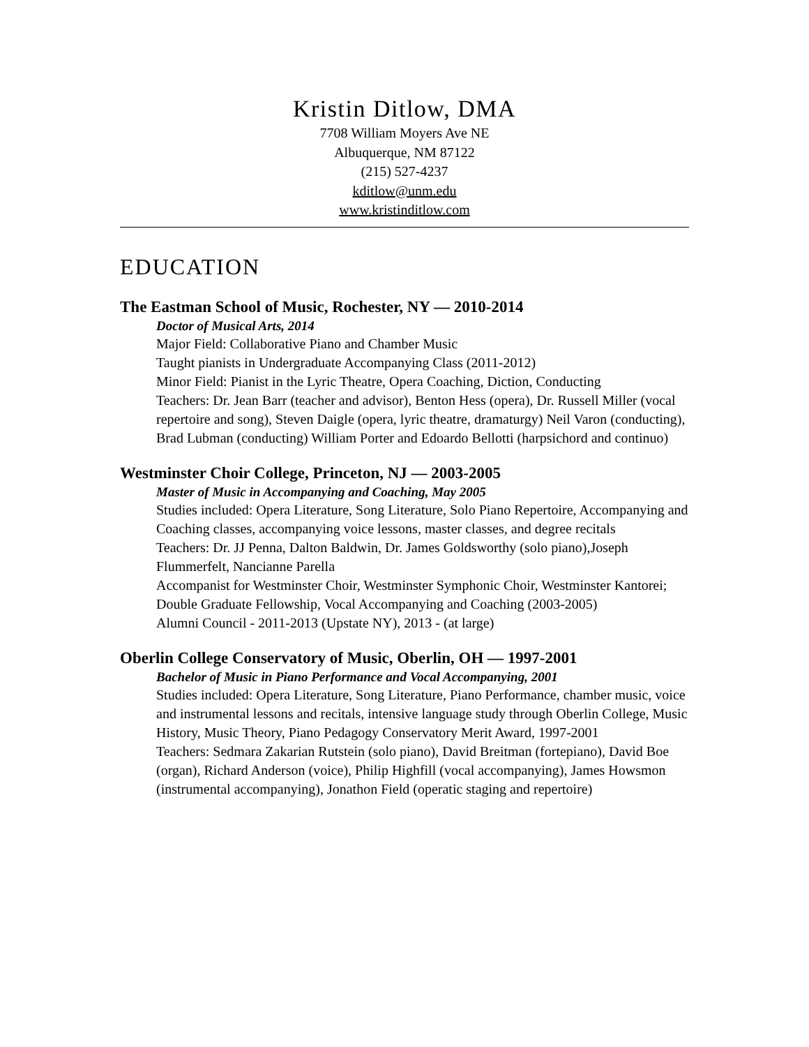Kristin Ditlow, DMA
7708 William Moyers Ave NE
Albuquerque, NM 87122
(215) 527-4237
kditlow@unm.edu
www.kristinditlow.com
EDUCATION
The Eastman School of Music, Rochester, NY — 2010-2014
Doctor of Musical Arts, 2014
Major Field: Collaborative Piano and Chamber Music
Taught pianists in Undergraduate Accompanying Class (2011-2012)
Minor Field: Pianist in the Lyric Theatre, Opera Coaching, Diction, Conducting
Teachers: Dr. Jean Barr (teacher and advisor), Benton Hess (opera), Dr. Russell Miller (vocal repertoire and song), Steven Daigle (opera, lyric theatre, dramaturgy) Neil Varon (conducting), Brad Lubman (conducting) William Porter and Edoardo Bellotti (harpsichord and continuo)
Westminster Choir College, Princeton, NJ — 2003-2005
Master of Music in Accompanying and Coaching, May 2005
Studies included: Opera Literature, Song Literature, Solo Piano Repertoire, Accompanying and Coaching classes, accompanying voice lessons, master classes, and degree recitals
Teachers: Dr. JJ Penna, Dalton Baldwin, Dr. James Goldsworthy (solo piano),Joseph Flummerfelt, Nancianne Parella
Accompanist for Westminster Choir, Westminster Symphonic Choir, Westminster Kantorei; Double Graduate Fellowship, Vocal Accompanying and Coaching (2003-2005)
Alumni Council - 2011-2013 (Upstate NY), 2013 - (at large)
Oberlin College Conservatory of Music, Oberlin, OH — 1997-2001
Bachelor of Music in Piano Performance and Vocal Accompanying, 2001
Studies included: Opera Literature, Song Literature, Piano Performance, chamber music, voice and instrumental lessons and recitals, intensive language study through Oberlin College, Music History, Music Theory, Piano Pedagogy Conservatory Merit Award, 1997-2001
Teachers: Sedmara Zakarian Rutstein (solo piano), David Breitman (fortepiano), David Boe (organ), Richard Anderson (voice), Philip Highfill (vocal accompanying), James Howsmon (instrumental accompanying), Jonathon Field (operatic staging and repertoire)